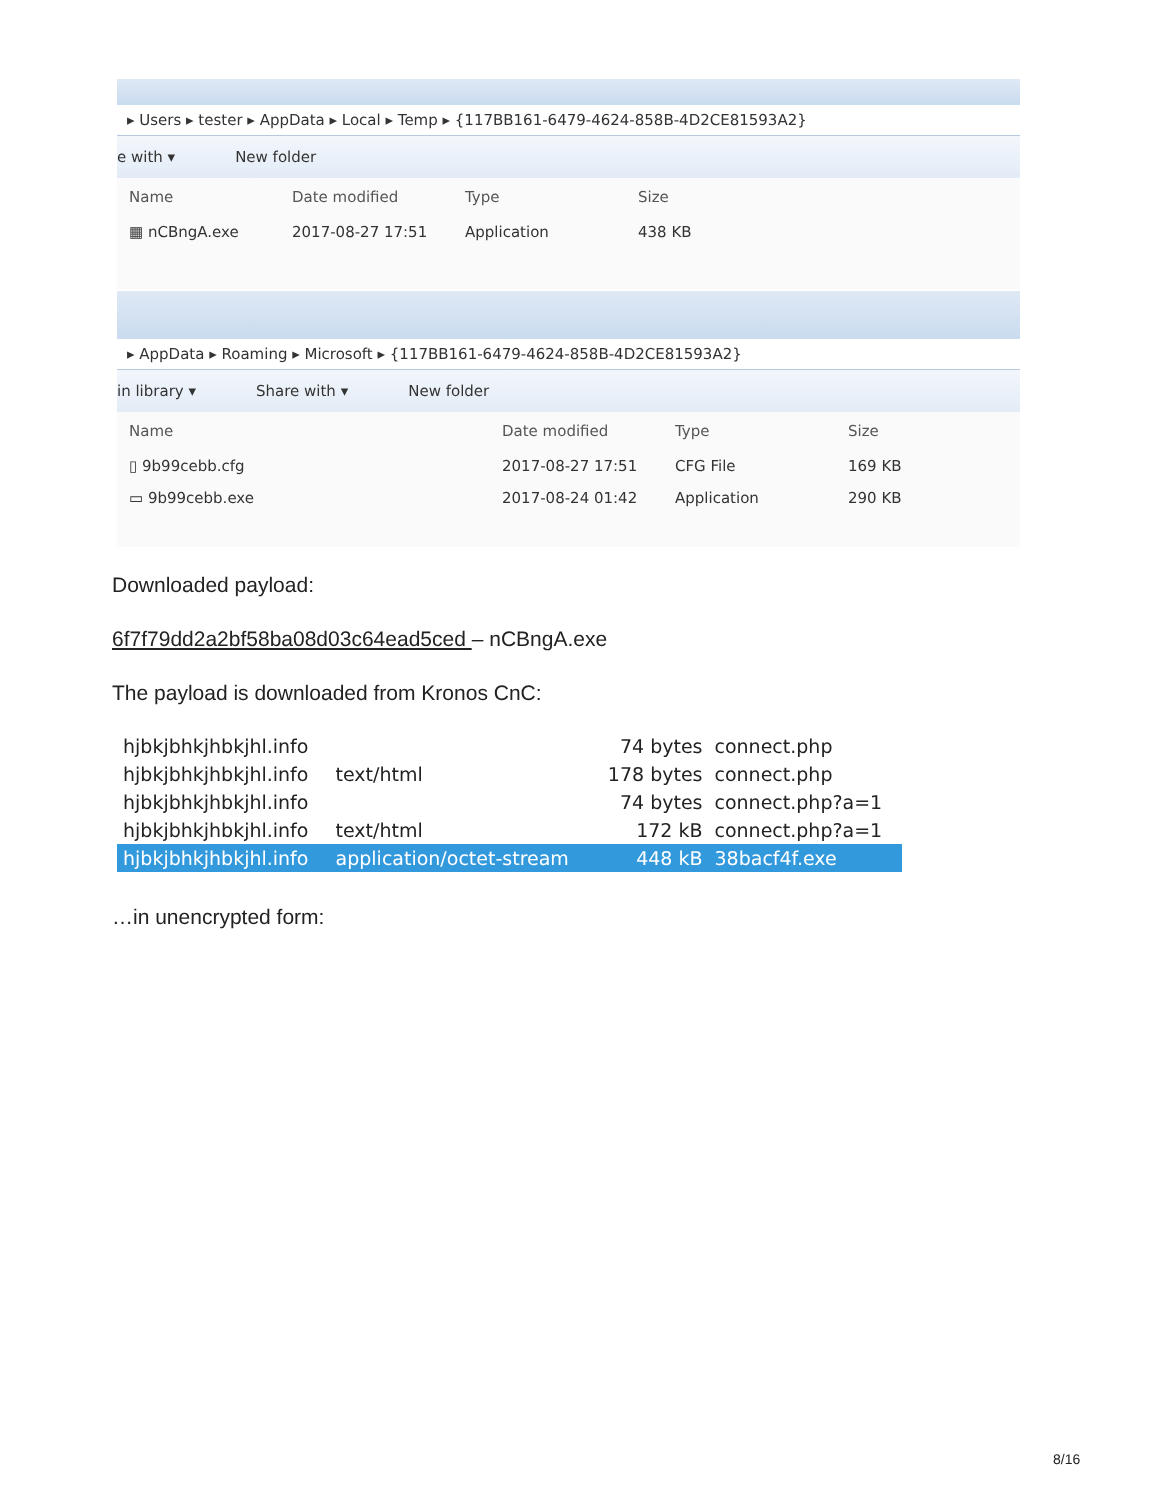▸ Users ▸ tester ▸ AppData ▸ Local ▸ Temp ▸ {117BB161-6479-4624-858B-4D2CE81593A2}
e with ▾ New folder
| Name | Date modified | Type | Size |
| --- | --- | --- | --- |
| ▦ nCBngA.exe | 2017-08-27 17:51 | Application | 438 KB |
▸ AppData ▸ Roaming ▸ Microsoft ▸ {117BB161-6479-4624-858B-4D2CE81593A2}
in library ▾ Share with ▾ New folder
| Name | Date modified | Type | Size |
| --- | --- | --- | --- |
| ▯ 9b99cebb.cfg | 2017-08-27 17:51 | CFG File | 169 KB |
| ▭ 9b99cebb.exe | 2017-08-24 01:42 | Application | 290 KB |
Downloaded payload:
6f7f79dd2a2bf58ba08d03c64ead5ced – nCBngA.exe
The payload is downloaded from Kronos CnC:
| hjbkjbhkjhbkjhl.info | | 74 bytes | connect.php |
| hjbkjbhkjhbkjhl.info | text/html | 178 bytes | connect.php |
| hjbkjbhkjhbkjhl.info | | 74 bytes | connect.php?a=1 |
| hjbkjbhkjhbkjhl.info | text/html | 172 kB | connect.php?a=1 |
| hjbkjbhkjhbkjhl.info | application/octet-stream | 448 kB | 38bacf4f.exe |
…in unencrypted form:
8/16